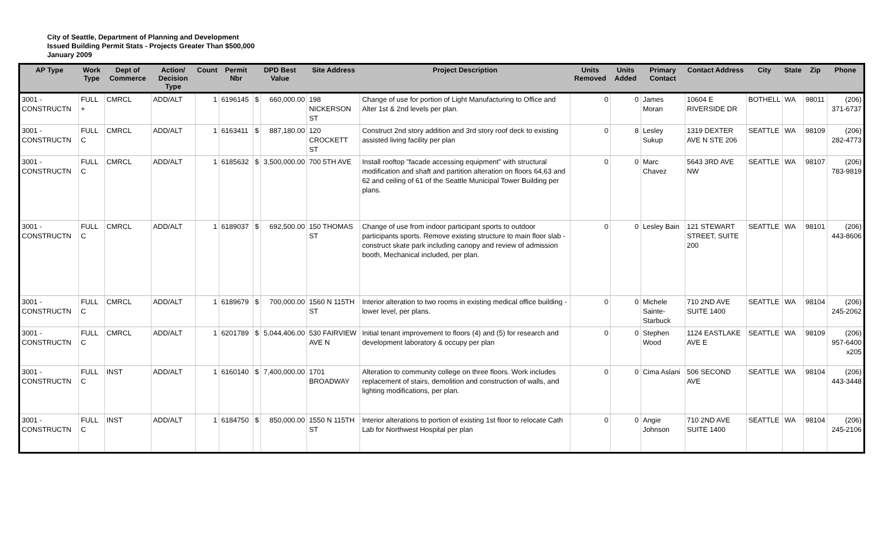City of Seattle, Department of Planning and Development
Issued Building Permit Stats - Projects Greater Than $500,000
January 2009
| AP Type | Work Type | Dept of Commerce | Action/ Decision Type | Count | Permit Nbr | DPD Best Value | | Site Address | Project Description | Units Removed | Units Added | Primary Contact | Contact Address | City | State | Zip | Phone |
| --- | --- | --- | --- | --- | --- | --- | --- | --- | --- | --- | --- | --- | --- | --- | --- | --- | --- |
| 3001 - CONSTRUCTN | FULL + | CMRCL | ADD/ALT | 1 | 6196145 | $ | 660,000.00 | 198 NICKERSON ST | Change of use for portion of Light Manufacturing to Office and Alter 1st & 2nd levels per plan. | 0 | 0 | James Moran | 10604 E RIVERSIDE DR | BOTHELL | WA | 98011 | (206) 371-6737 |
| 3001 - CONSTRUCTN | FULL C | CMRCL | ADD/ALT | 1 | 6163411 | $ | 887,180.00 | 120 CROCKETT ST | Construct 2nd story addition and 3rd story roof deck to existing assisted living facility per plan | 0 | 8 | Lesley Sukup | 1319 DEXTER AVE N STE 206 | SEATTLE | WA | 98109 | (206) 282-4773 |
| 3001 - CONSTRUCTN | FULL C | CMRCL | ADD/ALT | 1 | 6185632 | $ | 3,500,000.00 | 700 5TH AVE | Install rooftop "facade accessing equipment" with structural modification and shaft and partition alteration on floors 64,63 and 62 and ceiling of 61 of the Seattle Municipal Tower Building per plans. | 0 | 0 | Marc Chavez | 5643 3RD AVE NW | SEATTLE | WA | 98107 | (206) 783-9819 |
| 3001 - CONSTRUCTN | FULL C | CMRCL | ADD/ALT | 1 | 6189037 | $ | 692,500.00 | 150 THOMAS ST | Change of use from indoor participant sports to outdoor participants sports. Remove existing structure to main floor slab - construct skate park including canopy and review of admission booth, Mechanical included, per plan. | 0 | 0 | Lesley Bain | 121 STEWART STREET, SUITE 200 | SEATTLE | WA | 98101 | (206) 443-8606 |
| 3001 - CONSTRUCTN | FULL C | CMRCL | ADD/ALT | 1 | 6189679 | $ | 700,000.00 | 1560 N 115TH ST | Interior alteration to two rooms in existing medical office building - lower level, per plans. | 0 | 0 | Michele Sainte-Starbuck | 710 2ND AVE SUITE 1400 | SEATTLE | WA | 98104 | (206) 245-2062 |
| 3001 - CONSTRUCTN | FULL C | CMRCL | ADD/ALT | 1 | 6201789 | $ | 5,044,406.00 | 530 FAIRVIEW AVE N | Initial tenant improvement to floors (4) and (5) for research and development laboratory & occupy per plan | 0 | 0 | Stephen Wood | 1124 EASTLAKE AVE E | SEATTLE | WA | 98109 | (206) 957-6400 x205 |
| 3001 - CONSTRUCTN | FULL C | INST | ADD/ALT | 1 | 6160140 | $ | 7,400,000.00 | 1701 BROADWAY | Alteration to community college on three floors. Work includes replacement of stairs, demolition and construction of walls, and lighting modifications, per plan. | 0 | 0 | Cima Aslani | 506 SECOND AVE | SEATTLE | WA | 98104 | (206) 443-3448 |
| 3001 - CONSTRUCTN | FULL C | INST | ADD/ALT | 1 | 6184750 | $ | 850,000.00 | 1550 N 115TH ST | Interior alterations to portion of existing 1st floor to relocate Cath Lab for Northwest Hospital per plan | 0 | 0 | Angie Johnson | 710 2ND AVE SUITE 1400 | SEATTLE | WA | 98104 | (206) 245-2106 |